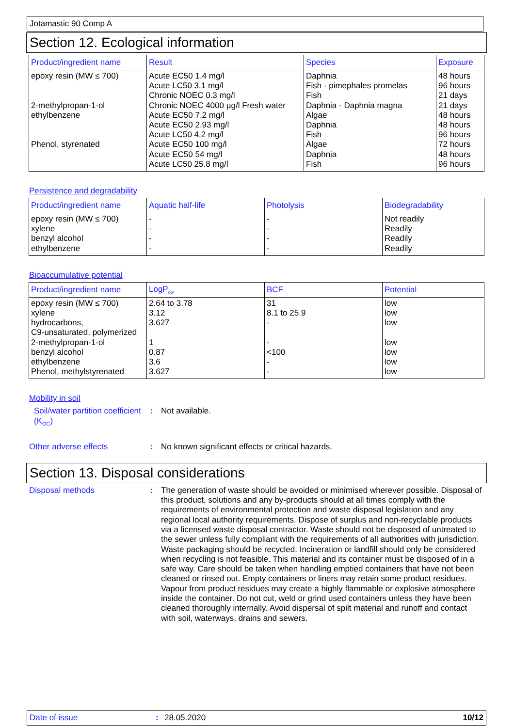Jotamastic 90 Comp A
Section 12. Ecological information
| Product/ingredient name | Result | Species | Exposure |
| --- | --- | --- | --- |
| epoxy resin (MW ≤ 700) 2-methylpropan-1-ol ethylbenzene Phenol, styrenated | Acute EC50 1.4 mg/l Acute LC50 3.1 mg/l Chronic NOEC 0.3 mg/l Chronic NOEC 4000 µg/l Fresh water Acute EC50 7.2 mg/l Acute EC50 2.93 mg/l Acute LC50 4.2 mg/l Acute EC50 100 mg/l Acute EC50 54 mg/l Acute LC50 25.8 mg/l | Daphnia Fish - pimephales promelas Fish Daphnia - Daphnia magna Algae Daphnia Fish Algae Daphnia Fish | 48 hours 96 hours 21 days 21 days 48 hours 48 hours 96 hours 72 hours 48 hours 96 hours |
Persistence and degradability
| Product/ingredient name | Aquatic half-life | Photolysis | Biodegradability |
| --- | --- | --- | --- |
| epoxy resin (MW ≤ 700) xylene benzyl alcohol ethylbenzene | - - - - | - - - - | Not readily Readily Readily Readily |
Bioaccumulative potential
| Product/ingredient name | LogP<sub>ow</sub> | BCF | Potential |
| --- | --- | --- | --- |
| epoxy resin (MW ≤ 700) xylene hydrocarbons, C9-unsaturated, polymerized 2-methylpropan-1-ol benzyl alcohol ethylbenzene Phenol, methylstyrenated | 2.64 to 3.78 3.12 3.627 1 0.87 3.6 3.627 | 31 8.1 to 25.9 - - <100 - - | low low low low low low low |
Mobility in soil
Soil/water partition coefficient (K<sub>OC</sub>)
: Not available.
Other adverse effects : No known significant effects or critical hazards.
Section 13. Disposal considerations
Disposal methods : The generation of waste should be avoided or minimised wherever possible. Disposal of this product, solutions and any by-products should at all times comply with the requirements of environmental protection and waste disposal legislation and any regional local authority requirements. Dispose of surplus and non-recyclable products via a licensed waste disposal contractor. Waste should not be disposed of untreated to the sewer unless fully compliant with the requirements of all authorities with jurisdiction. Waste packaging should be recycled. Incineration or landfill should only be considered when recycling is not feasible. This material and its container must be disposed of in a safe way. Care should be taken when handling emptied containers that have not been cleaned or rinsed out. Empty containers or liners may retain some product residues. Vapour from product residues may create a highly flammable or explosive atmosphere inside the container. Do not cut, weld or grind used containers unless they have been cleaned thoroughly internally. Avoid dispersal of spilt material and runoff and contact with soil, waterways, drains and sewers.
Date of issue: 28.05.2020 10/12